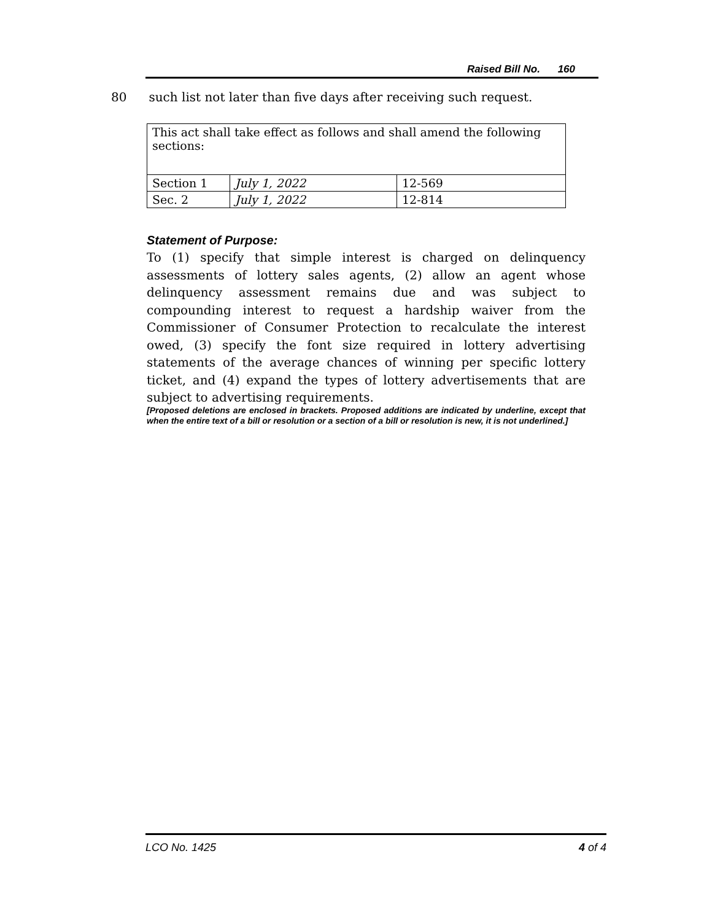Raised Bill No. 160
80 such list not later than five days after receiving such request.
| This act shall take effect as follows and shall amend the following sections: | | |
| Section 1 | July 1, 2022 | 12-569 |
| Sec. 2 | July 1, 2022 | 12-814 |
Statement of Purpose:
To (1) specify that simple interest is charged on delinquency assessments of lottery sales agents, (2) allow an agent whose delinquency assessment remains due and was subject to compounding interest to request a hardship waiver from the Commissioner of Consumer Protection to recalculate the interest owed, (3) specify the font size required in lottery advertising statements of the average chances of winning per specific lottery ticket, and (4) expand the types of lottery advertisements that are subject to advertising requirements.
[Proposed deletions are enclosed in brackets. Proposed additions are indicated by underline, except that when the entire text of a bill or resolution or a section of a bill or resolution is new, it is not underlined.]
LCO No. 1425 4 of 4